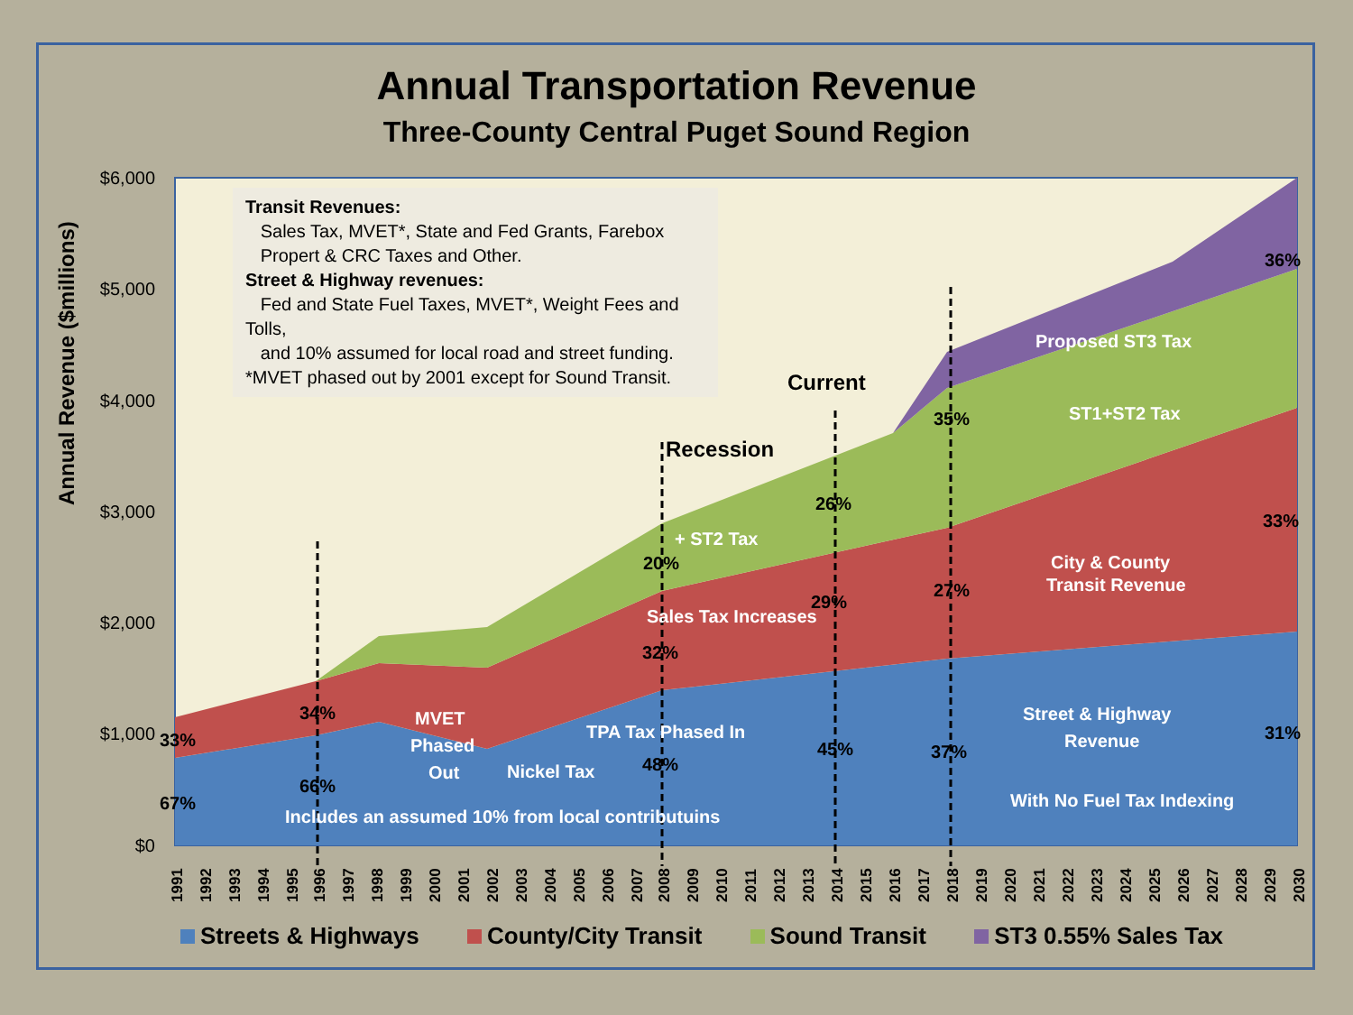Annual Transportation Revenue
Three-County Central Puget Sound Region
$6,000
$5,000
$4,000
$3,000
$2,000
$1,000
$0
MVET
Phased
Out
Nickel Tax
TPA Tax Phased In
Includes an assumed 10% from local contributuins
Street & Highway
Revenue
With No Fuel Tax Indexing
Sales Tax Increases
City & County
Transit Revenue
+ ST2 Tax
ST1+ST2 Tax
Proposed ST3 Tax
Recession
Current
33%
67%
34%
66%
20%
32%
48%
26%
29%
45%
35%
27%
37%
36%
33%
31%
1991
1992
1993
1994
1995
1996
1997
1998
1999
2000
2001
2002
2003
2004
2005
2006
2007
2008
2009
2010
2011
2012
2013
2014
2015
2016
2017
2018
2019
2020
2021
2022
2023
2024
2025
2026
2027
2028
2029
2030
Transit Revenues:
Sales Tax, MVET*, State and Fed Grants, Farebox
Propert & CRC Taxes and Other.
Street & Highway revenues:
Fed and State Fuel Taxes, MVET*, Weight Fees and Tolls,
and 10% assumed for local road and street funding.
*MVET phased out by 2001 except for Sound Transit.
Annual Revenue ($millions)
Streets & Highways County/City Transit Sound Transit ST3 0.55% Sales Tax